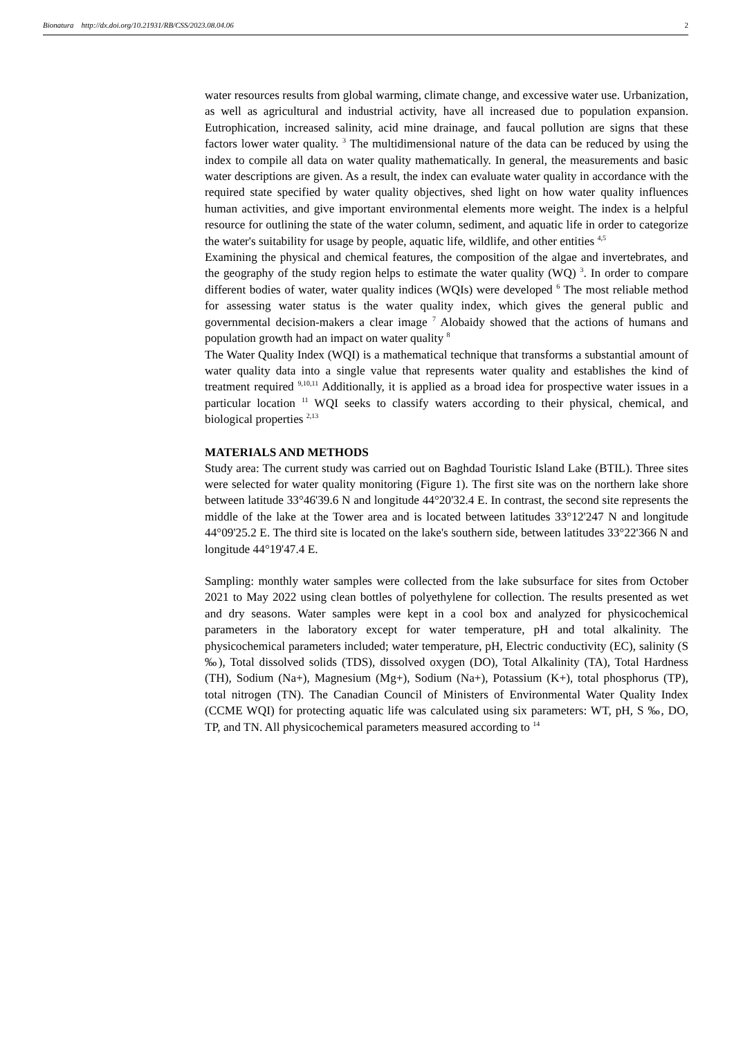Bionatura http://dx.doi.org/10.21931/RB/CSS/2023.08.04.06 2
water resources results from global warming, climate change, and excessive water use. Urbanization, as well as agricultural and industrial activity, have all increased due to population expansion. Eutrophication, increased salinity, acid mine drainage, and faucal pollution are signs that these factors lower water quality. <sup>3</sup> The multidimensional nature of the data can be reduced by using the index to compile all data on water quality mathematically. In general, the measurements and basic water descriptions are given. As a result, the index can evaluate water quality in accordance with the required state specified by water quality objectives, shed light on how water quality influences human activities, and give important environmental elements more weight. The index is a helpful resource for outlining the state of the water column, sediment, and aquatic life in order to categorize the water's suitability for usage by people, aquatic life, wildlife, and other entities <sup>4,5</sup>
Examining the physical and chemical features, the composition of the algae and invertebrates, and the geography of the study region helps to estimate the water quality (WQ) <sup>3</sup>. In order to compare different bodies of water, water quality indices (WQIs) were developed <sup>6</sup> The most reliable method for assessing water status is the water quality index, which gives the general public and governmental decision-makers a clear image <sup>7</sup> Alobaidy showed that the actions of humans and population growth had an impact on water quality <sup>8</sup>
The Water Quality Index (WQI) is a mathematical technique that transforms a substantial amount of water quality data into a single value that represents water quality and establishes the kind of treatment required <sup>9,10,11</sup> Additionally, it is applied as a broad idea for prospective water issues in a particular location <sup>11</sup> WQI seeks to classify waters according to their physical, chemical, and biological properties <sup>2,13</sup>
MATERIALS AND METHODS
Study area: The current study was carried out on Baghdad Touristic Island Lake (BTIL). Three sites were selected for water quality monitoring (Figure 1). The first site was on the northern lake shore between latitude 33°46'39.6 N and longitude 44°20'32.4 E. In contrast, the second site represents the middle of the lake at the Tower area and is located between latitudes 33°12'247 N and longitude 44°09'25.2 E. The third site is located on the lake's southern side, between latitudes 33°22'366 N and longitude 44°19'47.4 E.
Sampling: monthly water samples were collected from the lake subsurface for sites from October 2021 to May 2022 using clean bottles of polyethylene for collection. The results presented as wet and dry seasons. Water samples were kept in a cool box and analyzed for physicochemical parameters in the laboratory except for water temperature, pH and total alkalinity. The physicochemical parameters included; water temperature, pH, Electric conductivity (EC), salinity (S ‰), Total dissolved solids (TDS), dissolved oxygen (DO), Total Alkalinity (TA), Total Hardness (TH), Sodium (Na+), Magnesium (Mg+), Sodium (Na+), Potassium (K+), total phosphorus (TP), total nitrogen (TN). The Canadian Council of Ministers of Environmental Water Quality Index (CCME WQI) for protecting aquatic life was calculated using six parameters: WT, pH, S ‰, DO, TP, and TN. All physicochemical parameters measured according to <sup>14</sup>